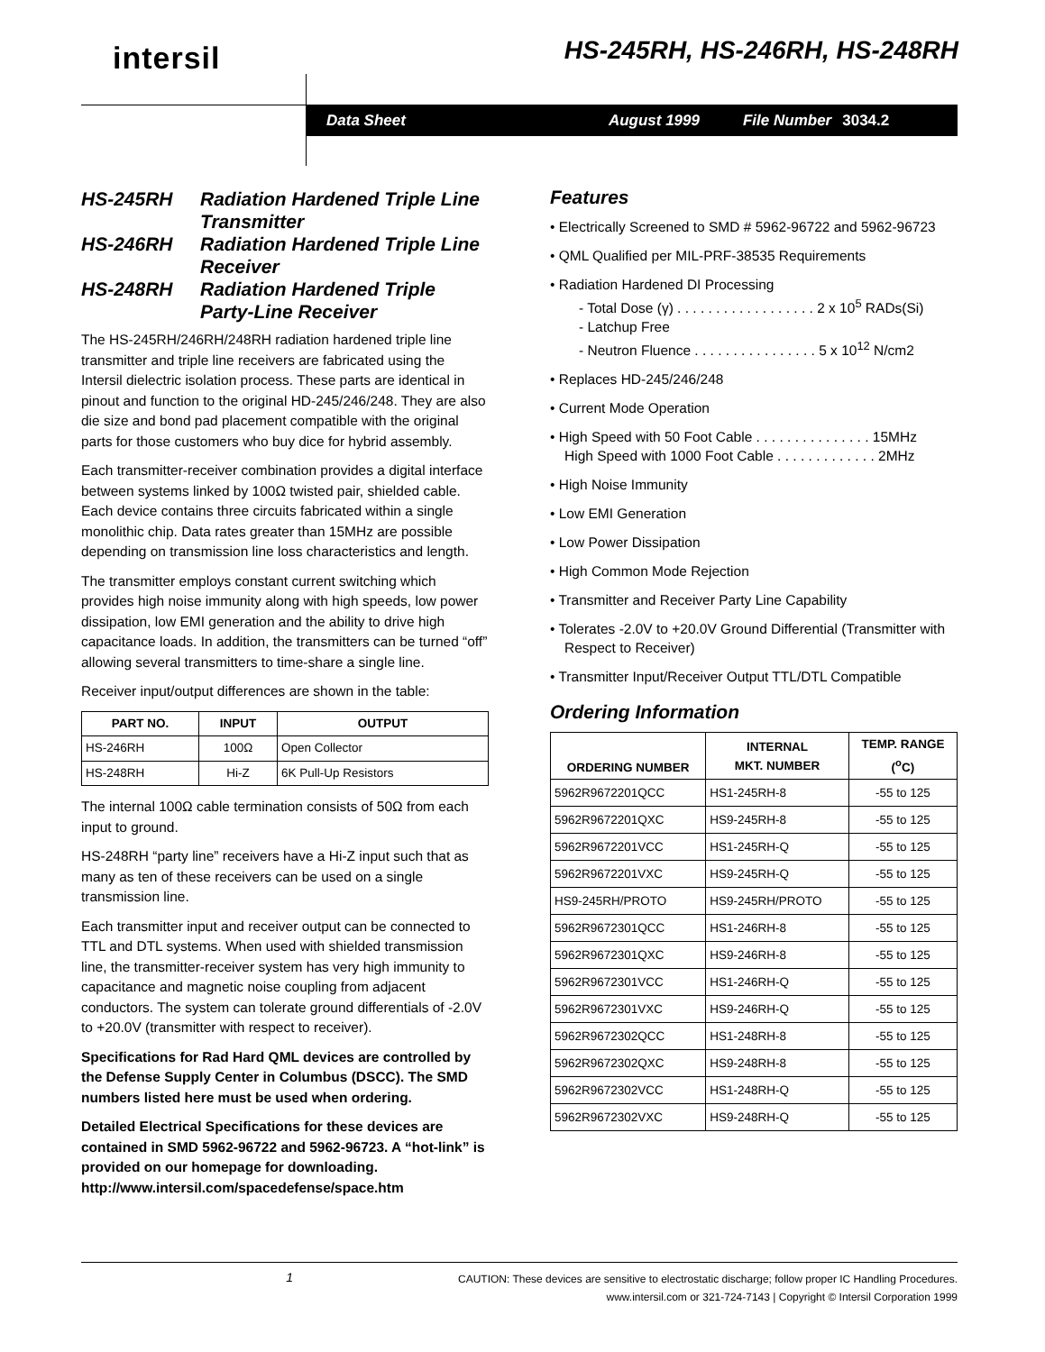intersil HS-245RH, HS-246RH, HS-248RH
Data Sheet August 1999 File Number 3034.2
HS-245RH Radiation Hardened Triple Line Transmitter
HS-246RH Radiation Hardened Triple Line Receiver
HS-248RH Radiation Hardened Triple Party-Line Receiver
The HS-245RH/246RH/248RH radiation hardened triple line transmitter and triple line receivers are fabricated using the Intersil dielectric isolation process. These parts are identical in pinout and function to the original HD-245/246/248. They are also die size and bond pad placement compatible with the original parts for those customers who buy dice for hybrid assembly.
Each transmitter-receiver combination provides a digital interface between systems linked by 100Ω twisted pair, shielded cable. Each device contains three circuits fabricated within a single monolithic chip. Data rates greater than 15MHz are possible depending on transmission line loss characteristics and length.
The transmitter employs constant current switching which provides high noise immunity along with high speeds, low power dissipation, low EMI generation and the ability to drive high capacitance loads. In addition, the transmitters can be turned “off” allowing several transmitters to time-share a single line.
Receiver input/output differences are shown in the table:
| PART NO. | INPUT | OUTPUT |
| --- | --- | --- |
| HS-246RH | 100Ω | Open Collector |
| HS-248RH | Hi-Z | 6K Pull-Up Resistors |
The internal 100Ω cable termination consists of 50Ω from each input to ground.
HS-248RH “party line” receivers have a Hi-Z input such that as many as ten of these receivers can be used on a single transmission line.
Each transmitter input and receiver output can be connected to TTL and DTL systems. When used with shielded transmission line, the transmitter-receiver system has very high immunity to capacitance and magnetic noise coupling from adjacent conductors. The system can tolerate ground differentials of -2.0V to +20.0V (transmitter with respect to receiver).
Specifications for Rad Hard QML devices are controlled by the Defense Supply Center in Columbus (DSCC). The SMD numbers listed here must be used when ordering.
Detailed Electrical Specifications for these devices are contained in SMD 5962-96722 and 5962-96723. A “hot-link” is provided on our homepage for downloading. http://www.intersil.com/spacedefense/space.htm
Features
• Electrically Screened to SMD # 5962-96722 and 5962-96723
• QML Qualified per MIL-PRF-38535 Requirements
• Radiation Hardened DI Processing
- Total Dose (γ) . . . . . . . . . . . . . . . . . . 2 x 10<sup>5</sup> RADs(Si)
- Latchup Free
- Neutron Fluence . . . . . . . . . . . . . . . . 5 x 10<sup>12</sup> N/cm2
• Replaces HD-245/246/248
• Current Mode Operation
• High Speed with 50 Foot Cable . . . . . . . . . . . . . . . 15MHz
High Speed with 1000 Foot Cable . . . . . . . . . . . . . 2MHz
• High Noise Immunity
• Low EMI Generation
• Low Power Dissipation
• High Common Mode Rejection
• Transmitter and Receiver Party Line Capability
• Tolerates -2.0V to +20.0V Ground Differential (Transmitter with Respect to Receiver)
• Transmitter Input/Receiver Output TTL/DTL Compatible
Ordering Information
| ORDERING NUMBER | INTERNAL MKT. NUMBER | TEMP. RANGE (<sup>o</sup>C) |
| --- | --- | --- |
| 5962R9672201QCC | HS1-245RH-8 | -55 to 125 |
| 5962R9672201QXC | HS9-245RH-8 | -55 to 125 |
| 5962R9672201VCC | HS1-245RH-Q | -55 to 125 |
| 5962R9672201VXC | HS9-245RH-Q | -55 to 125 |
| HS9-245RH/PROTO | HS9-245RH/PROTO | -55 to 125 |
| 5962R9672301QCC | HS1-246RH-8 | -55 to 125 |
| 5962R9672301QXC | HS9-246RH-8 | -55 to 125 |
| 5962R9672301VCC | HS1-246RH-Q | -55 to 125 |
| 5962R9672301VXC | HS9-246RH-Q | -55 to 125 |
| 5962R9672302QCC | HS1-248RH-8 | -55 to 125 |
| 5962R9672302QXC | HS9-248RH-8 | -55 to 125 |
| 5962R9672302VCC | HS1-248RH-Q | -55 to 125 |
| 5962R9672302VXC | HS9-248RH-Q | -55 to 125 |
1 CAUTION: These devices are sensitive to electrostatic discharge; follow proper IC Handling Procedures.
www.intersil.com or 321-724-7143 | Copyright © Intersil Corporation 1999